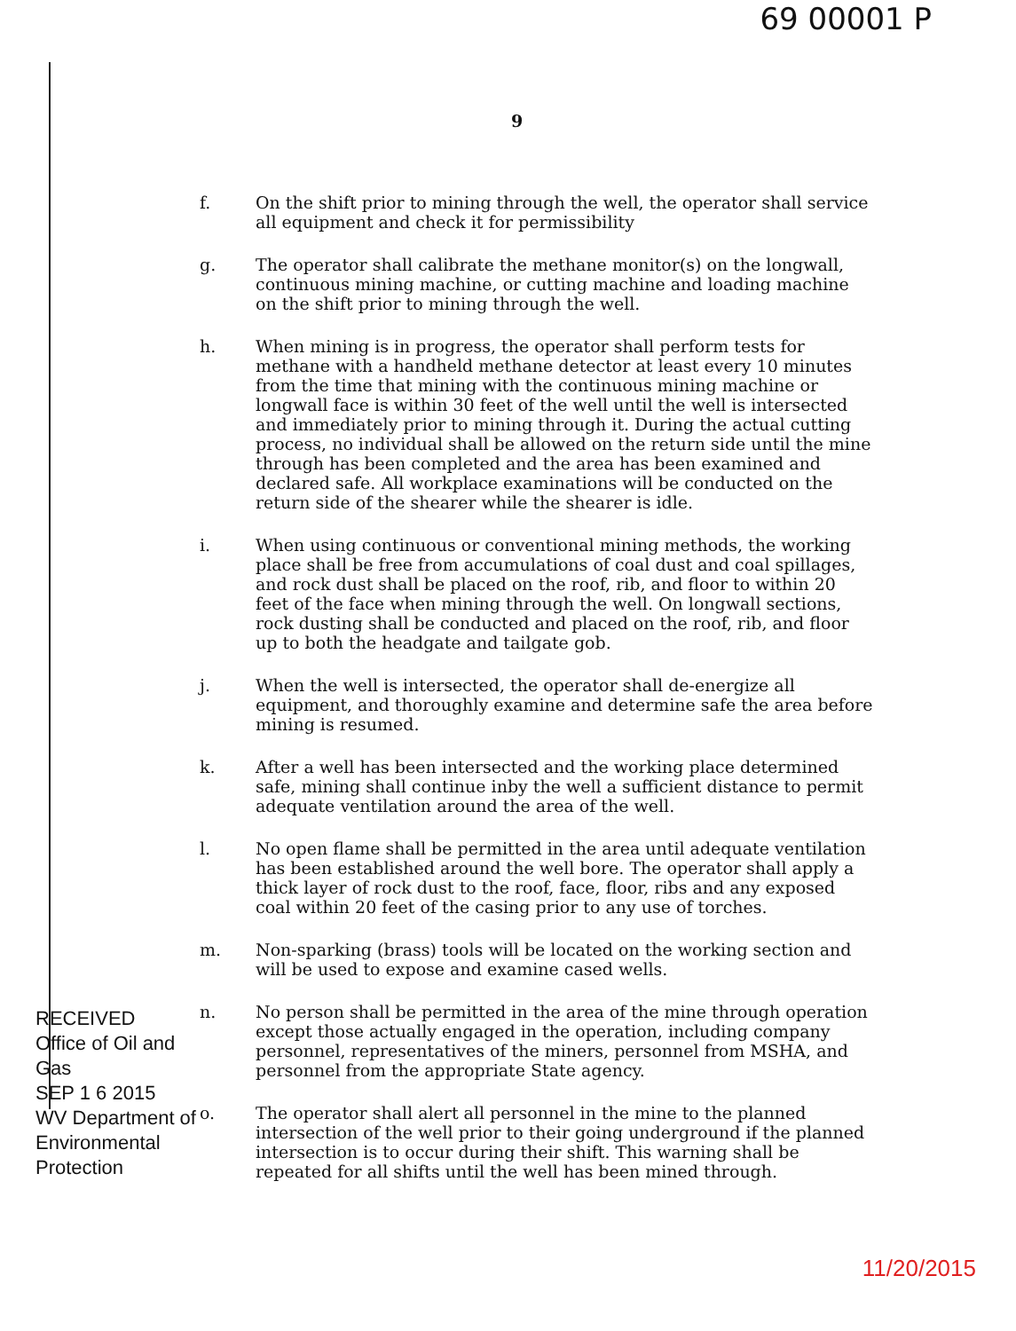69 00001 P
9
f. On the shift prior to mining through the well, the operator shall service all equipment and check it for permissibility
g. The operator shall calibrate the methane monitor(s) on the longwall, continuous mining machine, or cutting machine and loading machine on the shift prior to mining through the well.
h. When mining is in progress, the operator shall perform tests for methane with a handheld methane detector at least every 10 minutes from the time that mining with the continuous mining machine or longwall face is within 30 feet of the well until the well is intersected and immediately prior to mining through it. During the actual cutting process, no individual shall be allowed on the return side until the mine through has been completed and the area has been examined and declared safe. All workplace examinations will be conducted on the return side of the shearer while the shearer is idle.
i. When using continuous or conventional mining methods, the working place shall be free from accumulations of coal dust and coal spillages, and rock dust shall be placed on the roof, rib, and floor to within 20 feet of the face when mining through the well. On longwall sections, rock dusting shall be conducted and placed on the roof, rib, and floor up to both the headgate and tailgate gob.
j. When the well is intersected, the operator shall de-energize all equipment, and thoroughly examine and determine safe the area before mining is resumed.
k. After a well has been intersected and the working place determined safe, mining shall continue inby the well a sufficient distance to permit adequate ventilation around the area of the well.
l. No open flame shall be permitted in the area until adequate ventilation has been established around the well bore. The operator shall apply a thick layer of rock dust to the roof, face, floor, ribs and any exposed coal within 20 feet of the casing prior to any use of torches.
m. Non-sparking (brass) tools will be located on the working section and will be used to expose and examine cased wells.
n. No person shall be permitted in the area of the mine through operation except those actually engaged in the operation, including company personnel, representatives of the miners, personnel from MSHA, and personnel from the appropriate State agency.
o. The operator shall alert all personnel in the mine to the planned intersection of the well prior to their going underground if the planned intersection is to occur during their shift. This warning shall be repeated for all shifts until the well has been mined through.
RECEIVED
Office of Oil and Gas
SEP 1 6 2015
WV Department of
Environmental Protection
11/20/2015